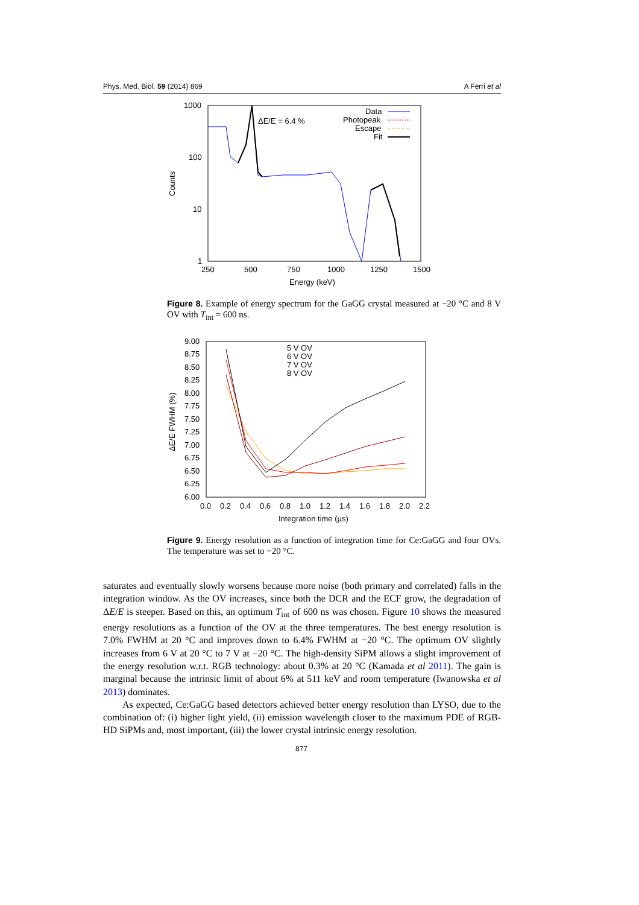Phys. Med. Biol. 59 (2014) 869 A Ferri et al
1000
100
10
1
250
500
750
1000
1250
1500
Energy (keV)
Counts
ΔE/E = 6.4 %
Data
Photopeak
Escape
Fit
Figure 8. Example of energy spectrum for the GaGG crystal measured at −20 °C and 8 V OV with T<sub>int</sub> = 600 ns.
9.00
8.75
8.50
8.25
8.00
7.75
7.50
7.25
7.00
6.75
6.50
6.25
6.00
0.0
0.2
0.4
0.6
0.8
1.0
1.2
1.4
1.6
1.8
2.0
2.2
Integration time (µs)
ΔE/E FWHM (%)
5 V OV
6 V OV
7 V OV
8 V OV
Figure 9. Energy resolution as a function of integration time for Ce:GaGG and four OVs. The temperature was set to −20 °C.
saturates and eventually slowly worsens because more noise (both primary and correlated) falls in the integration window. As the OV increases, since both the DCR and the ECF grow, the degradation of ΔE/E is steeper. Based on this, an optimum T<sub>int</sub> of 600 ns was chosen. Figure 10 shows the measured energy resolutions as a function of the OV at the three temperatures. The best energy resolution is 7.0% FWHM at 20 °C and improves down to 6.4% FWHM at −20 °C. The optimum OV slightly increases from 6 V at 20 °C to 7 V at −20 °C. The high-density SiPM allows a slight improvement of the energy resolution w.r.t. RGB technology: about 0.3% at 20 °C (Kamada et al 2011). The gain is marginal because the intrinsic limit of about 6% at 511 keV and room temperature (Iwanowska et al 2013) dominates.
As expected, Ce:GaGG based detectors achieved better energy resolution than LYSO, due to the combination of: (i) higher light yield, (ii) emission wavelength closer to the maximum PDE of RGB-HD SiPMs and, most important, (iii) the lower crystal intrinsic energy resolution.
877